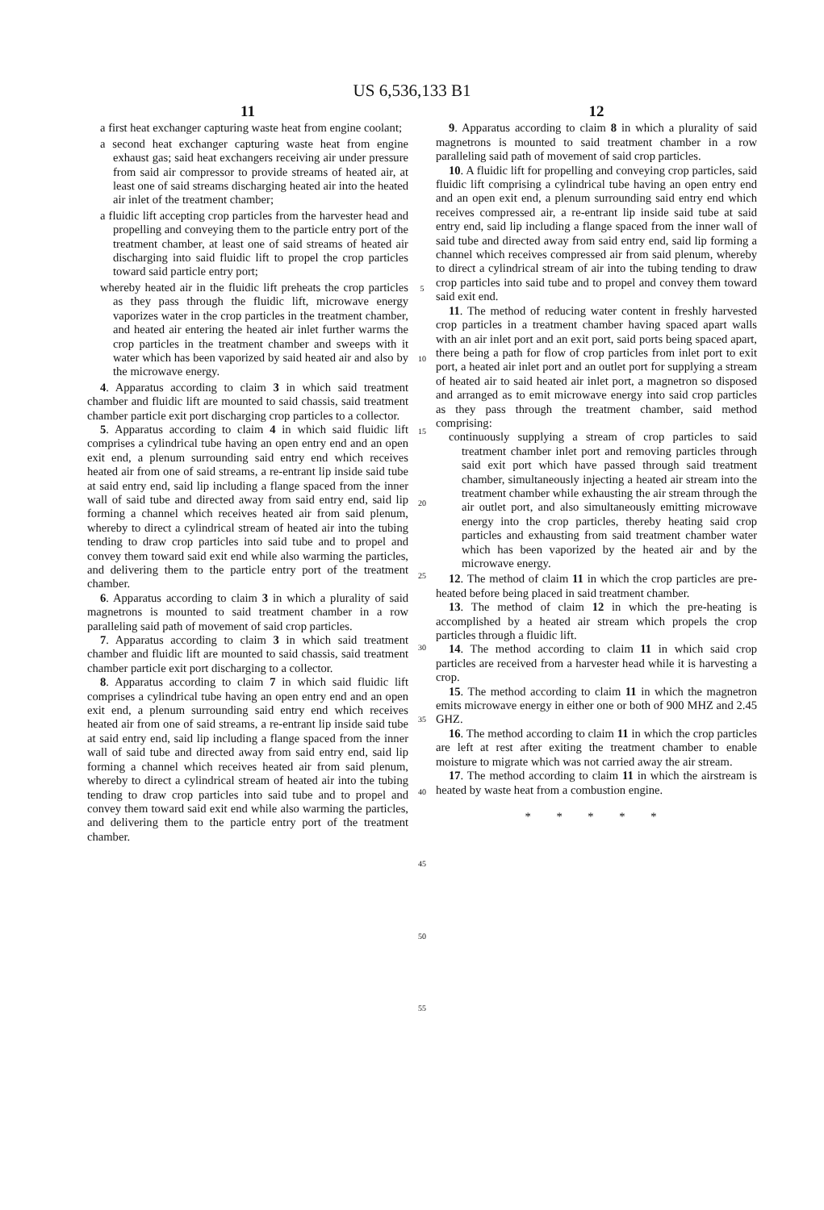US 6,536,133 B1
11
a first heat exchanger capturing waste heat from engine coolant;
a second heat exchanger capturing waste heat from engine exhaust gas; said heat exchangers receiving air under pressure from said air compressor to provide streams of heated air, at least one of said streams discharging heated air into the heated air inlet of the treatment chamber;
a fluidic lift accepting crop particles from the harvester head and propelling and conveying them to the particle entry port of the treatment chamber, at least one of said streams of heated air discharging into said fluidic lift to propel the crop particles toward said particle entry port;
whereby heated air in the fluidic lift preheats the crop particles as they pass through the fluidic lift, microwave energy vaporizes water in the crop particles in the treatment chamber, and heated air entering the heated air inlet further warms the crop particles in the treatment chamber and sweeps with it water which has been vaporized by said heated air and also by the microwave energy.
4. Apparatus according to claim 3 in which said treatment chamber and fluidic lift are mounted to said chassis, said treatment chamber particle exit port discharging crop particles to a collector.
5. Apparatus according to claim 4 in which said fluidic lift comprises a cylindrical tube having an open entry end and an open exit end, a plenum surrounding said entry end which receives heated air from one of said streams, a re-entrant lip inside said tube at said entry end, said lip including a flange spaced from the inner wall of said tube and directed away from said entry end, said lip forming a channel which receives heated air from said plenum, whereby to direct a cylindrical stream of heated air into the tubing tending to draw crop particles into said tube and to propel and convey them toward said exit end while also warming the particles, and delivering them to the particle entry port of the treatment chamber.
6. Apparatus according to claim 3 in which a plurality of said magnetrons is mounted to said treatment chamber in a row paralleling said path of movement of said crop particles.
7. Apparatus according to claim 3 in which said treatment chamber and fluidic lift are mounted to said chassis, said treatment chamber particle exit port discharging to a collector.
8. Apparatus according to claim 7 in which said fluidic lift comprises a cylindrical tube having an open entry end and an open exit end, a plenum surrounding said entry end which receives heated air from one of said streams, a re-entrant lip inside said tube at said entry end, said lip including a flange spaced from the inner wall of said tube and directed away from said entry end, said lip forming a channel which receives heated air from said plenum, whereby to direct a cylindrical stream of heated air into the tubing tending to draw crop particles into said tube and to propel and convey them toward said exit end while also warming the particles, and delivering them to the particle entry port of the treatment chamber.
5
10
15
20
25
30
35
40
45
50
55
12
9. Apparatus according to claim 8 in which a plurality of said magnetrons is mounted to said treatment chamber in a row paralleling said path of movement of said crop particles.
10. A fluidic lift for propelling and conveying crop particles, said fluidic lift comprising a cylindrical tube having an open entry end and an open exit end, a plenum surrounding said entry end which receives compressed air, a re-entrant lip inside said tube at said entry end, said lip including a flange spaced from the inner wall of said tube and directed away from said entry end, said lip forming a channel which receives compressed air from said plenum, whereby to direct a cylindrical stream of air into the tubing tending to draw crop particles into said tube and to propel and convey them toward said exit end.
11. The method of reducing water content in freshly harvested crop particles in a treatment chamber having spaced apart walls with an air inlet port and an exit port, said ports being spaced apart, there being a path for flow of crop particles from inlet port to exit port, a heated air inlet port and an outlet port for supplying a stream of heated air to said heated air inlet port, a magnetron so disposed and arranged as to emit microwave energy into said crop particles as they pass through the treatment chamber, said method comprising:
continuously supplying a stream of crop particles to said treatment chamber inlet port and removing particles through said exit port which have passed through said treatment chamber, simultaneously injecting a heated air stream into the treatment chamber while exhausting the air stream through the air outlet port, and also simultaneously emitting microwave energy into the crop particles, thereby heating said crop particles and exhausting from said treatment chamber water which has been vaporized by the heated air and by the microwave energy.
12. The method of claim 11 in which the crop particles are pre-heated before being placed in said treatment chamber.
13. The method of claim 12 in which the pre-heating is accomplished by a heated air stream which propels the crop particles through a fluidic lift.
14. The method according to claim 11 in which said crop particles are received from a harvester head while it is harvesting a crop.
15. The method according to claim 11 in which the magnetron emits microwave energy in either one or both of 900 MHZ and 2.45 GHZ.
16. The method according to claim 11 in which the crop particles are left at rest after exiting the treatment chamber to enable moisture to migrate which was not carried away the air stream.
17. The method according to claim 11 in which the airstream is heated by waste heat from a combustion engine.
* * * * *